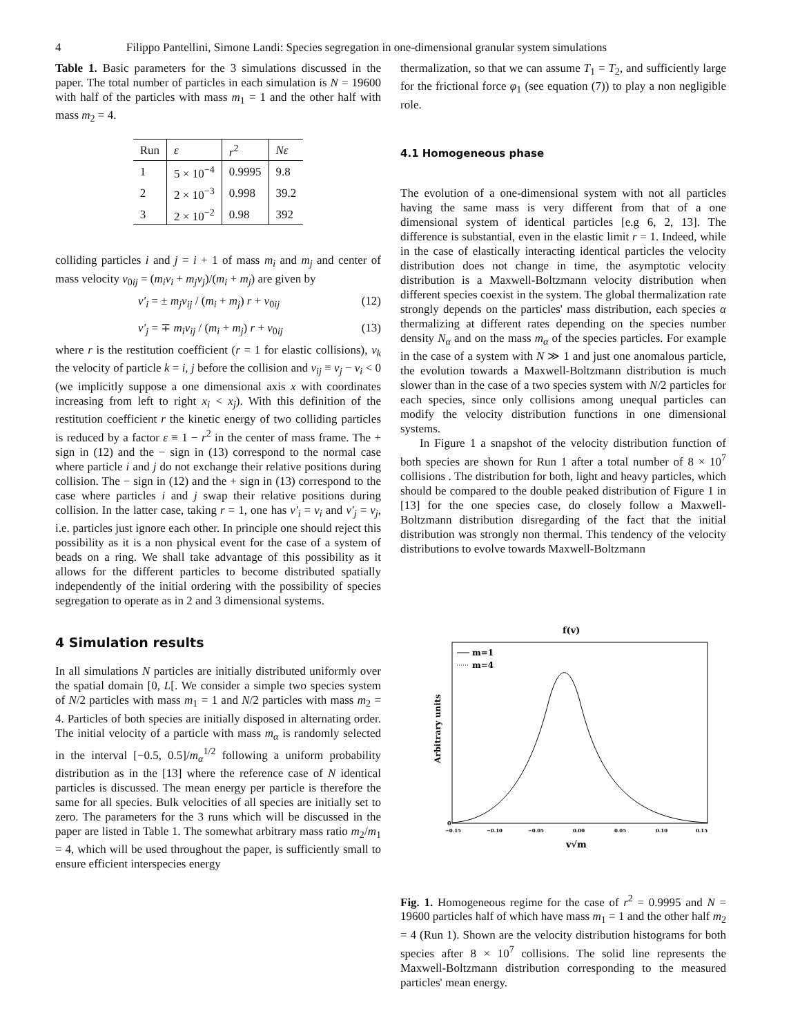4 Filippo Pantellini, Simone Landi: Species segregation in one-dimensional granular system simulations
Table 1. Basic parameters for the 3 simulations discussed in the paper. The total number of particles in each simulation is N = 19600 with half of the particles with mass m<sub>1</sub> = 1 and the other half with mass m<sub>2</sub> = 4.
| Run | ε | r<sup>2</sup> | Nε |
| --- | --- | --- | --- |
| 1 | 5 × 10<sup>−4</sup> | 0.9995 | 9.8 |
| 2 | 2 × 10<sup>−3</sup> | 0.998 | 39.2 |
| 3 | 2 × 10<sup>−2</sup> | 0.98 | 392 |
colliding particles i and j = i + 1 of mass m<sub>i</sub> and m<sub>j</sub> and center of mass velocity v<sub>0ij</sub> = (m<sub>i</sub>v<sub>i</sub> + m<sub>j</sub>v<sub>j</sub>)/(m<sub>i</sub> + m<sub>j</sub>) are given by
v′<sub>i</sub> = ± m<sub>j</sub>v<sub>ij</sub> / (m<sub>i</sub> + m<sub>j</sub>) r + v<sub>0ij</sub> (12)
v′<sub>j</sub> = ∓ m<sub>i</sub>v<sub>ij</sub> / (m<sub>i</sub> + m<sub>j</sub>) r + v<sub>0ij</sub> (13)
where r is the restitution coefficient (r = 1 for elastic collisions), v<sub>k</sub> the velocity of particle k = i, j before the collision and v<sub>ij</sub> ≡ v<sub>j</sub> − v<sub>i</sub> < 0 (we implicitly suppose a one dimensional axis x with coordinates increasing from left to right x<sub>i</sub> < x<sub>j</sub>). With this definition of the restitution coefficient r the kinetic energy of two colliding particles is reduced by a factor ε ≡ 1 − r<sup>2</sup> in the center of mass frame. The + sign in (12) and the − sign in (13) correspond to the normal case where particle i and j do not exchange their relative positions during collision. The − sign in (12) and the + sign in (13) correspond to the case where particles i and j swap their relative positions during collision. In the latter case, taking r = 1, one has v′<sub>i</sub> = v<sub>i</sub> and v′<sub>j</sub> = v<sub>j</sub>, i.e. particles just ignore each other. In principle one should reject this possibility as it is a non physical event for the case of a system of beads on a ring. We shall take advantage of this possibility as it allows for the different particles to become distributed spatially independently of the initial ordering with the possibility of species segregation to operate as in 2 and 3 dimensional systems.
4 Simulation results
In all simulations N particles are initially distributed uniformly over the spatial domain [0, L[. We consider a simple two species system of N/2 particles with mass m<sub>1</sub> = 1 and N/2 particles with mass m<sub>2</sub> = 4. Particles of both species are initially disposed in alternating order. The initial velocity of a particle with mass m<sub>α</sub> is randomly selected in the interval [−0.5, 0.5]/m<sub>α</sub><sup>1/2</sup> following a uniform probability distribution as in the [13] where the reference case of N identical particles is discussed. The mean energy per particle is therefore the same for all species. Bulk velocities of all species are initially set to zero. The parameters for the 3 runs which will be discussed in the paper are listed in Table 1. The somewhat arbitrary mass ratio m<sub>2</sub>/m<sub>1</sub> = 4, which will be used throughout the paper, is sufficiently small to ensure efficient interspecies energy
thermalization, so that we can assume T<sub>1</sub> = T<sub>2</sub>, and sufficiently large for the frictional force φ<sub>1</sub> (see equation (7)) to play a non negligible role.
4.1 Homogeneous phase
The evolution of a one-dimensional system with not all particles having the same mass is very different from that of a one dimensional system of identical particles [e.g 6, 2, 13]. The difference is substantial, even in the elastic limit r = 1. Indeed, while in the case of elastically interacting identical particles the velocity distribution does not change in time, the asymptotic velocity distribution is a Maxwell-Boltzmann velocity distribution when different species coexist in the system. The global thermalization rate strongly depends on the particles' mass distribution, each species α thermalizing at different rates depending on the species number density N<sub>α</sub> and on the mass m<sub>α</sub> of the species particles. For example in the case of a system with N ≫ 1 and just one anomalous particle, the evolution towards a Maxwell-Boltzmann distribution is much slower than in the case of a two species system with N/2 particles for each species, since only collisions among unequal particles can modify the velocity distribution functions in one dimensional systems.
In Figure 1 a snapshot of the velocity distribution function of both species are shown for Run 1 after a total number of 8 × 10<sup>7</sup> collisions . The distribution for both, light and heavy particles, which should be compared to the double peaked distribution of Figure 1 in [13] for the one species case, do closely follow a Maxwell-Boltzmann distribution disregarding of the fact that the initial distribution was strongly non thermal. This tendency of the velocity distributions to evolve towards Maxwell-Boltzmann
f(v)
m=1
m=4
Arbitrary units
0
−0.15
−0.10
−0.05
0.00
0.05
0.10
0.15
v√m
Fig. 1. Homogeneous regime for the case of r<sup>2</sup> = 0.9995 and N = 19600 particles half of which have mass m<sub>1</sub> = 1 and the other half m<sub>2</sub> = 4 (Run 1). Shown are the velocity distribution histograms for both species after 8 × 10<sup>7</sup> collisions. The solid line represents the Maxwell-Boltzmann distribution corresponding to the measured particles' mean energy.